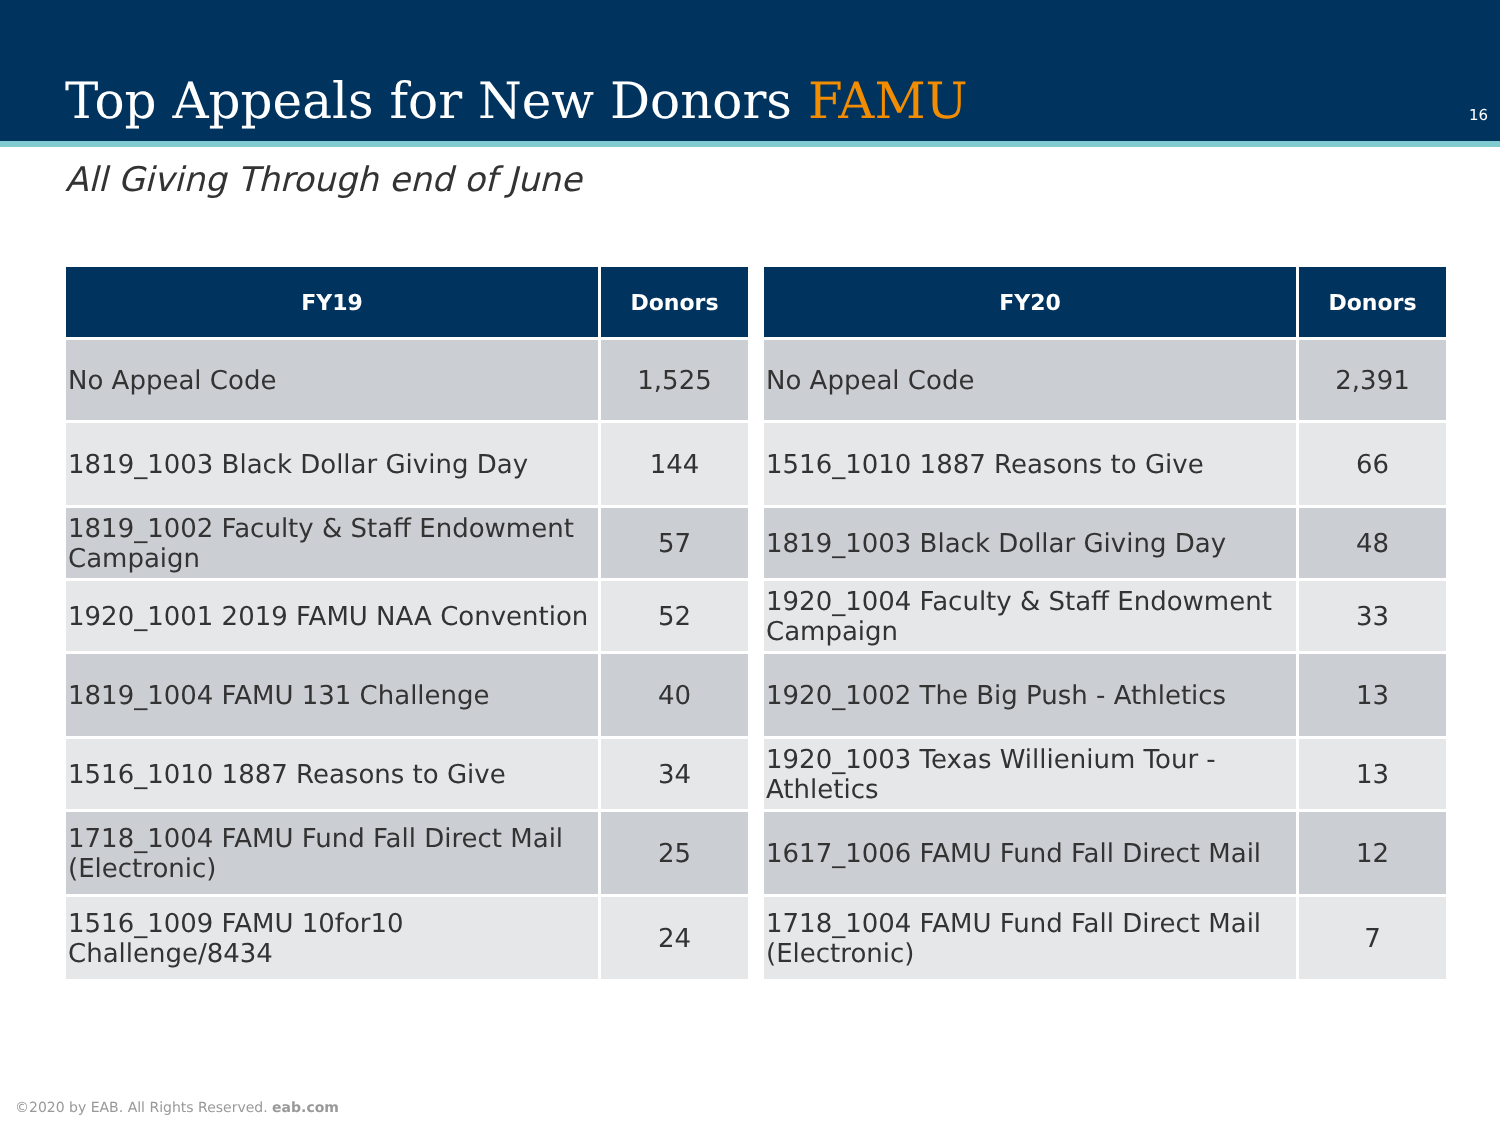Top Appeals for New Donors FAMU
16
All Giving Through end of June
| FY19 | Donors |
| --- | --- |
| No Appeal Code | 1,525 |
| 1819_1003 Black Dollar Giving Day | 144 |
| 1819_1002 Faculty & Staff Endowment Campaign | 57 |
| 1920_1001 2019 FAMU NAA Convention | 52 |
| 1819_1004 FAMU 131 Challenge | 40 |
| 1516_1010 1887 Reasons to Give | 34 |
| 1718_1004 FAMU Fund Fall Direct Mail (Electronic) | 25 |
| 1516_1009 FAMU 10for10 Challenge/8434 | 24 |
| FY20 | Donors |
| --- | --- |
| No Appeal Code | 2,391 |
| 1516_1010 1887 Reasons to Give | 66 |
| 1819_1003 Black Dollar Giving Day | 48 |
| 1920_1004 Faculty & Staff Endowment Campaign | 33 |
| 1920_1002 The Big Push - Athletics | 13 |
| 1920_1003 Texas Willienium Tour - Athletics | 13 |
| 1617_1006 FAMU Fund Fall Direct Mail | 12 |
| 1718_1004 FAMU Fund Fall Direct Mail (Electronic) | 7 |
©2020 by EAB. All Rights Reserved. eab.com